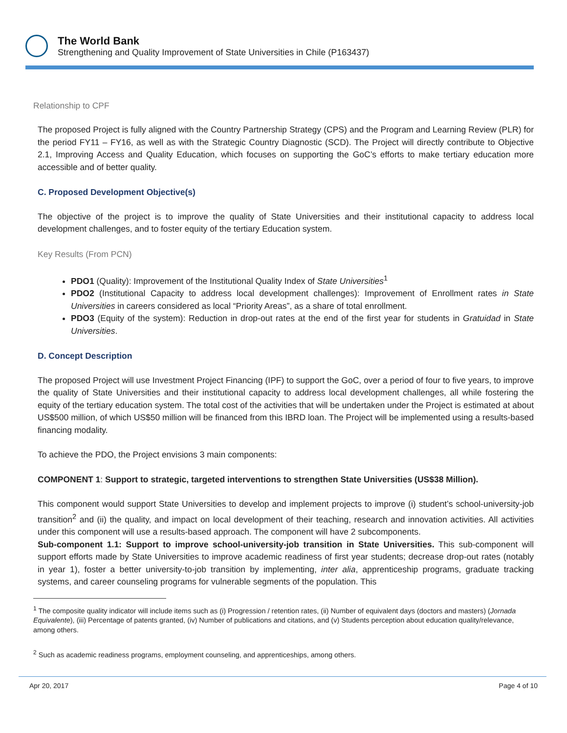The World Bank
Strengthening and Quality Improvement of State Universities in Chile (P163437)
Relationship to CPF
The proposed Project is fully aligned with the Country Partnership Strategy (CPS) and the Program and Learning Review (PLR) for the period FY11 – FY16, as well as with the Strategic Country Diagnostic (SCD). The Project will directly contribute to Objective 2.1, Improving Access and Quality Education, which focuses on supporting the GoC’s efforts to make tertiary education more accessible and of better quality.
C. Proposed Development Objective(s)
The objective of the project is to improve the quality of State Universities and their institutional capacity to address local development challenges, and to foster equity of the tertiary Education system.
Key Results (From PCN)
PDO1 (Quality): Improvement of the Institutional Quality Index of State Universities<sup>1</sup>
PDO2 (Institutional Capacity to address local development challenges): Improvement of Enrollment rates in State Universities in careers considered as local “Priority Areas”, as a share of total enrollment.
PDO3 (Equity of the system): Reduction in drop-out rates at the end of the first year for students in Gratuidad in State Universities.
D. Concept Description
The proposed Project will use Investment Project Financing (IPF) to support the GoC, over a period of four to five years, to improve the quality of State Universities and their institutional capacity to address local development challenges, all while fostering the equity of the tertiary education system. The total cost of the activities that will be undertaken under the Project is estimated at about US$500 million, of which US$50 million will be financed from this IBRD loan. The Project will be implemented using a results-based financing modality.
To achieve the PDO, the Project envisions 3 main components:
COMPONENT 1: Support to strategic, targeted interventions to strengthen State Universities (US$38 Million).
This component would support State Universities to develop and implement projects to improve (i) student’s school-university-job transition<sup>2</sup> and (ii) the quality, and impact on local development of their teaching, research and innovation activities. All activities under this component will use a results-based approach. The component will have 2 subcomponents.
Sub-component 1.1: Support to improve school-university-job transition in State Universities. This sub-component will support efforts made by State Universities to improve academic readiness of first year students; decrease drop-out rates (notably in year 1), foster a better university-to-job transition by implementing, inter alia, apprenticeship programs, graduate tracking systems, and career counseling programs for vulnerable segments of the population. This
<sup>1</sup> The composite quality indicator will include items such as (i) Progression / retention rates, (ii) Number of equivalent days (doctors and masters) (Jornada Equivalente), (iii) Percentage of patents granted, (iv) Number of publications and citations, and (v) Students perception about education quality/relevance, among others.
<sup>2</sup> Such as academic readiness programs, employment counseling, and apprenticeships, among others.
Apr 20, 2017 Page 4 of 10